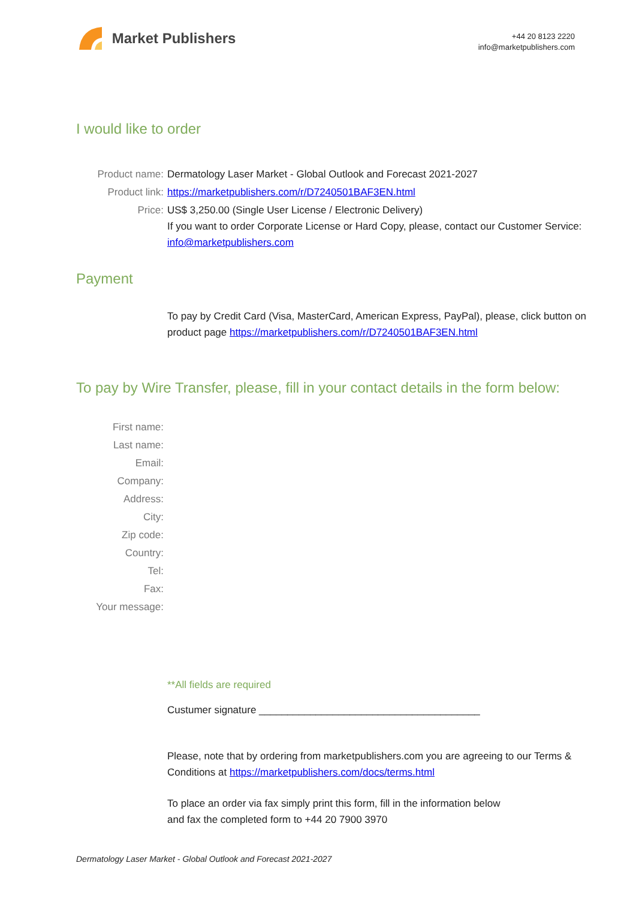Market Publishers
+44 20 8123 2220
info@marketpublishers.com
I would like to order
Product name: Dermatology Laser Market - Global Outlook and Forecast 2021-2027
Product link: https://marketpublishers.com/r/D7240501BAF3EN.html
Price: US$ 3,250.00 (Single User License / Electronic Delivery)
If you want to order Corporate License or Hard Copy, please, contact our Customer Service:
info@marketpublishers.com
Payment
To pay by Credit Card (Visa, MasterCard, American Express, PayPal), please, click button on product page https://marketpublishers.com/r/D7240501BAF3EN.html
To pay by Wire Transfer, please, fill in your contact details in the form below:
First name:
Last name:
Email:
Company:
Address:
City:
Zip code:
Country:
Tel:
Fax:
Your message:
**All fields are required
Custumer signature _______________________________________
Please, note that by ordering from marketpublishers.com you are agreeing to our Terms & Conditions at https://marketpublishers.com/docs/terms.html
To place an order via fax simply print this form, fill in the information below
and fax the completed form to +44 20 7900 3970
Dermatology Laser Market - Global Outlook and Forecast 2021-2027